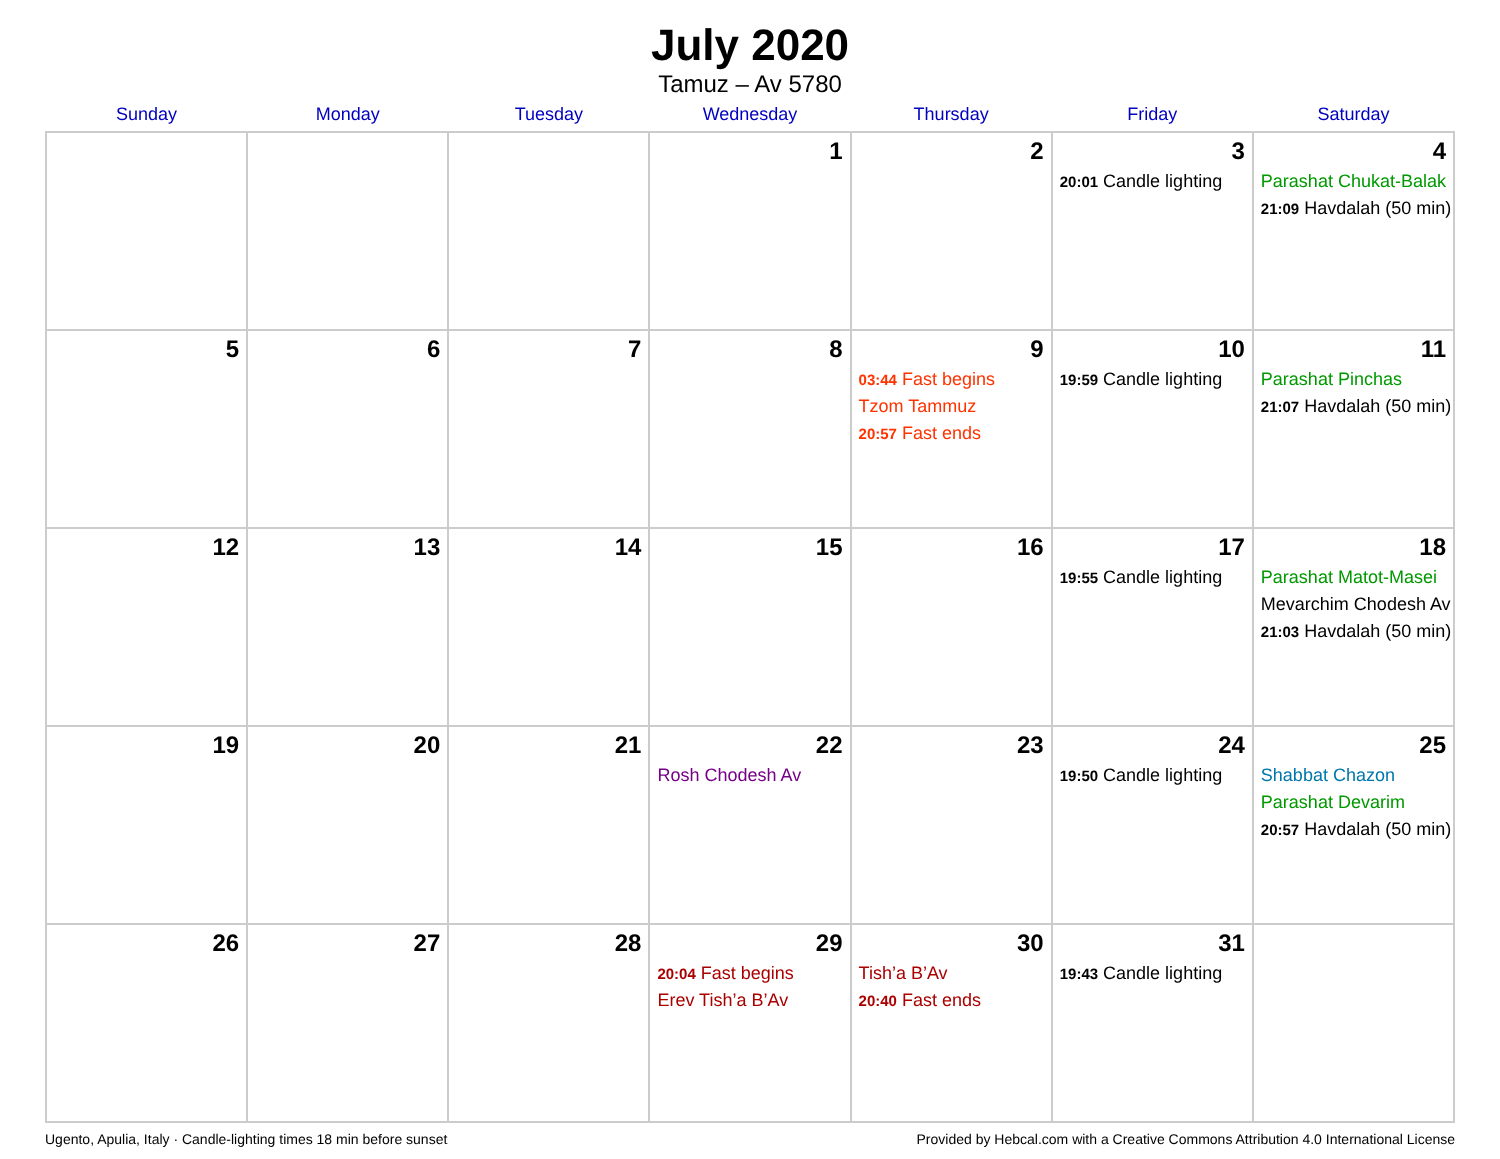July 2020
Tamuz – Av 5780
| Sunday | Monday | Tuesday | Wednesday | Thursday | Friday | Saturday |
| --- | --- | --- | --- | --- | --- | --- |
| | | | 1 | 2 | 3 20:01 Candle lighting | 4 Parashat Chukat-Balak 21:09 Havdalah (50 min) |
| 5 | 6 | 7 | 8 | 9 03:44 Fast begins Tzom Tammuz 20:57 Fast ends | 10 19:59 Candle lighting | 11 Parashat Pinchas 21:07 Havdalah (50 min) |
| 12 | 13 | 14 | 15 | 16 | 17 19:55 Candle lighting | 18 Parashat Matot-Masei Mevarchim Chodesh Av 21:03 Havdalah (50 min) |
| 19 | 20 | 21 | 22 Rosh Chodesh Av | 23 | 24 19:50 Candle lighting | 25 Shabbat Chazon Parashat Devarim 20:57 Havdalah (50 min) |
| 26 | 27 | 28 | 29 20:04 Fast begins Erev Tish’a B’Av | 30 Tish’a B’Av 20:40 Fast ends | 31 19:43 Candle lighting | |
Ugento, Apulia, Italy · Candle-lighting times 18 min before sunset Provided by Hebcal.com with a Creative Commons Attribution 4.0 International License